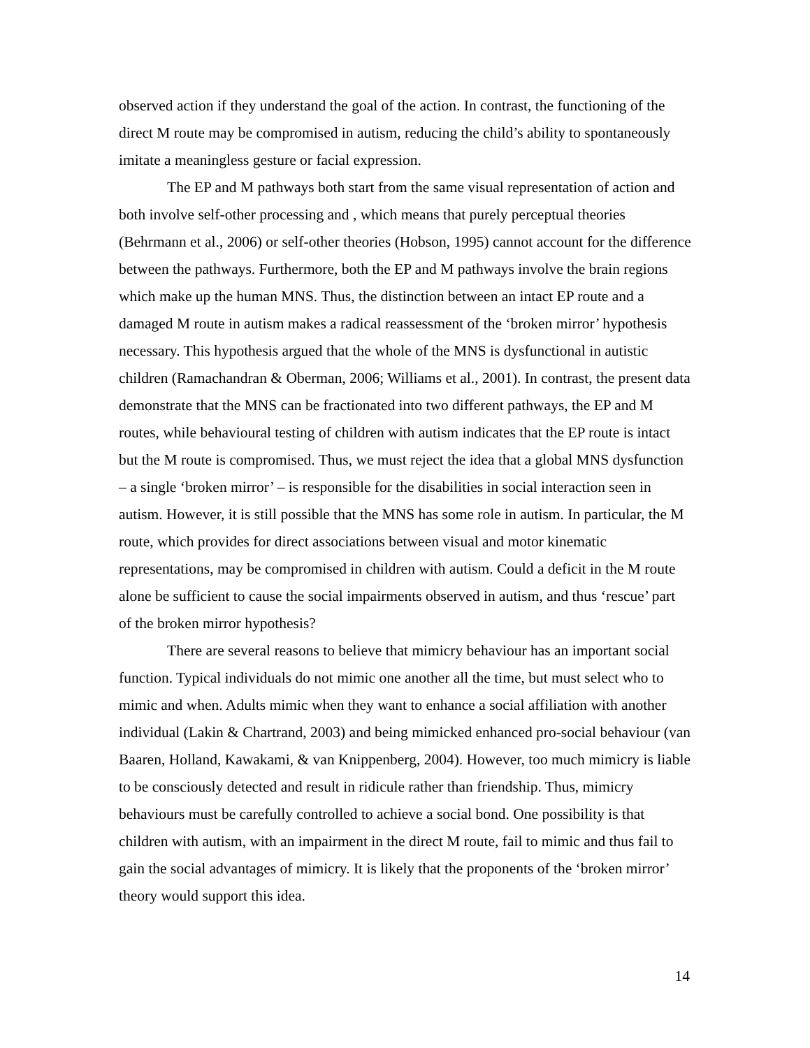observed action if they understand the goal of the action. In contrast, the functioning of the direct M route may be compromised in autism, reducing the child’s ability to spontaneously imitate a meaningless gesture or facial expression.
The EP and M pathways both start from the same visual representation of action and both involve self-other processing and , which means that purely perceptual theories (Behrmann et al., 2006) or self-other theories (Hobson, 1995) cannot account for the difference between the pathways. Furthermore, both the EP and M pathways involve the brain regions which make up the human MNS. Thus, the distinction between an intact EP route and a damaged M route in autism makes a radical reassessment of the ‘broken mirror’ hypothesis necessary. This hypothesis argued that the whole of the MNS is dysfunctional in autistic children (Ramachandran & Oberman, 2006; Williams et al., 2001). In contrast, the present data demonstrate that the MNS can be fractionated into two different pathways, the EP and M routes, while behavioural testing of children with autism indicates that the EP route is intact but the M route is compromised. Thus, we must reject the idea that a global MNS dysfunction – a single ‘broken mirror’ – is responsible for the disabilities in social interaction seen in autism. However, it is still possible that the MNS has some role in autism. In particular, the M route, which provides for direct associations between visual and motor kinematic representations, may be compromised in children with autism. Could a deficit in the M route alone be sufficient to cause the social impairments observed in autism, and thus ‘rescue’ part of the broken mirror hypothesis?
There are several reasons to believe that mimicry behaviour has an important social function. Typical individuals do not mimic one another all the time, but must select who to mimic and when. Adults mimic when they want to enhance a social affiliation with another individual (Lakin & Chartrand, 2003) and being mimicked enhanced pro-social behaviour (van Baaren, Holland, Kawakami, & van Knippenberg, 2004). However, too much mimicry is liable to be consciously detected and result in ridicule rather than friendship. Thus, mimicry behaviours must be carefully controlled to achieve a social bond. One possibility is that children with autism, with an impairment in the direct M route, fail to mimic and thus fail to gain the social advantages of mimicry. It is likely that the proponents of the ‘broken mirror’ theory would support this idea.
14